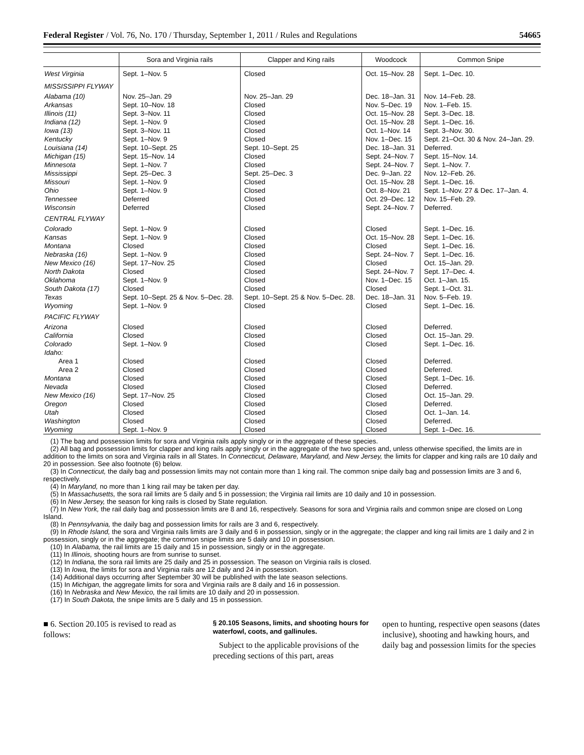Federal Register / Vol. 76, No. 170 / Thursday, September 1, 2011 / Rules and Regulations 54665
| | Sora and Virginia rails | Clapper and King rails | Woodcock | Common Snipe |
| --- | --- | --- | --- | --- |
| West Virginia | Sept. 1–Nov. 5 | Closed | Oct. 15–Nov. 28 | Sept. 1–Dec. 10. |
| MISSISSIPPI FLYWAY | | | | |
| Alabama (10) | Nov. 25–Jan. 29 | Nov. 25–Jan. 29 | Dec. 18–Jan. 31 | Nov. 14–Feb. 28. |
| Arkansas | Sept. 10–Nov. 18 | Closed | Nov. 5–Dec. 19 | Nov. 1–Feb. 15. |
| Illinois (11) | Sept. 3–Nov. 11 | Closed | Oct. 15–Nov. 28 | Sept. 3–Dec. 18. |
| Indiana (12) | Sept. 1–Nov. 9 | Closed | Oct. 15–Nov. 28 | Sept. 1–Dec. 16. |
| Iowa (13) | Sept. 3–Nov. 11 | Closed | Oct. 1–Nov. 14 | Sept. 3–Nov. 30. |
| Kentucky | Sept. 1–Nov. 9 | Closed | Nov. 1–Dec. 15 | Sept. 21–Oct. 30 & Nov. 24–Jan. 29. |
| Louisiana (14) | Sept. 10–Sept. 25 | Sept. 10–Sept. 25 | Dec. 18–Jan. 31 | Deferred. |
| Michigan (15) | Sept. 15–Nov. 14 | Closed | Sept. 24–Nov. 7 | Sept. 15–Nov. 14. |
| Minnesota | Sept. 1–Nov. 7 | Closed | Sept. 24–Nov. 7 | Sept. 1–Nov. 7. |
| Mississippi | Sept. 25–Dec. 3 | Sept. 25–Dec. 3 | Dec. 9–Jan. 22 | Nov. 12–Feb. 26. |
| Missouri | Sept. 1–Nov. 9 | Closed | Oct. 15–Nov. 28 | Sept. 1–Dec. 16. |
| Ohio | Sept. 1–Nov. 9 | Closed | Oct. 8–Nov. 21 | Sept. 1–Nov. 27 & Dec. 17–Jan. 4. |
| Tennessee | Deferred | Closed | Oct. 29–Dec. 12 | Nov. 15–Feb. 29. |
| Wisconsin | Deferred | Closed | Sept. 24–Nov. 7 | Deferred. |
| CENTRAL FLYWAY | | | | |
| Colorado | Sept. 1–Nov. 9 | Closed | Closed | Sept. 1–Dec. 16. |
| Kansas | Sept. 1–Nov. 9 | Closed | Oct. 15–Nov. 28 | Sept. 1–Dec. 16. |
| Montana | Closed | Closed | Closed | Sept. 1–Dec. 16. |
| Nebraska (16) | Sept. 1–Nov. 9 | Closed | Sept. 24–Nov. 7 | Sept. 1–Dec. 16. |
| New Mexico (16) | Sept. 17–Nov. 25 | Closed | Closed | Oct. 15–Jan. 29. |
| North Dakota | Closed | Closed | Sept. 24–Nov. 7 | Sept. 17–Dec. 4. |
| Oklahoma | Sept. 1–Nov. 9 | Closed | Nov. 1–Dec. 15 | Oct. 1–Jan. 15. |
| South Dakota (17) | Closed | Closed | Closed | Sept. 1–Oct. 31. |
| Texas | Sept. 10–Sept. 25 & Nov. 5–Dec. 28. | Sept. 10–Sept. 25 & Nov. 5–Dec. 28. | Dec. 18–Jan. 31 | Nov. 5–Feb. 19. |
| Wyoming | Sept. 1–Nov. 9 | Closed | Closed | Sept. 1–Dec. 16. |
| PACIFIC FLYWAY | | | | |
| Arizona | Closed | Closed | Closed | Deferred. |
| California | Closed | Closed | Closed | Oct. 15–Jan. 29. |
| Colorado | Sept. 1–Nov. 9 | Closed | Closed | Sept. 1–Dec. 16. |
| Idaho: | | | | |
| Area 1 | Closed | Closed | Closed | Deferred. |
| Area 2 | Closed | Closed | Closed | Deferred. |
| Montana | Closed | Closed | Closed | Sept. 1–Dec. 16. |
| Nevada | Closed | Closed | Closed | Deferred. |
| New Mexico (16) | Sept. 17–Nov. 25 | Closed | Closed | Oct. 15–Jan. 29. |
| Oregon | Closed | Closed | Closed | Deferred. |
| Utah | Closed | Closed | Closed | Oct. 1–Jan. 14. |
| Washington | Closed | Closed | Closed | Deferred. |
| Wyoming | Sept. 1–Nov. 9 | Closed | Closed | Sept. 1–Dec. 16. |
(1) The bag and possession limits for sora and Virginia rails apply singly or in the aggregate of these species.
(2) All bag and possession limits for clapper and king rails apply singly or in the aggregate of the two species and, unless otherwise specified, the limits are in addition to the limits on sora and Virginia rails in all States. In Connecticut, Delaware, Maryland, and New Jersey, the limits for clapper and king rails are 10 daily and 20 in possession. See also footnote (6) below.
(3) In Connecticut, the daily bag and possession limits may not contain more than 1 king rail. The common snipe daily bag and possession limits are 3 and 6, respectively.
(4) In Maryland, no more than 1 king rail may be taken per day.
(5) In Massachusetts, the sora rail limits are 5 daily and 5 in possession; the Virginia rail limits are 10 daily and 10 in possession.
(6) In New Jersey, the season for king rails is closed by State regulation.
(7) In New York, the rail daily bag and possession limits are 8 and 16, respectively. Seasons for sora and Virginia rails and common snipe are closed on Long Island.
(8) In Pennsylvania, the daily bag and possession limits for rails are 3 and 6, respectively.
(9) In Rhode Island, the sora and Virginia rails limits are 3 daily and 6 in possession, singly or in the aggregate; the clapper and king rail limits are 1 daily and 2 in possession, singly or in the aggregate; the common snipe limits are 5 daily and 10 in possession.
(10) In Alabama, the rail limits are 15 daily and 15 in possession, singly or in the aggregate.
(11) In Illinois, shooting hours are from sunrise to sunset.
(12) In Indiana, the sora rail limits are 25 daily and 25 in possession. The season on Virginia rails is closed.
(13) In Iowa, the limits for sora and Virginia rails are 12 daily and 24 in possession.
(14) Additional days occurring after September 30 will be published with the late season selections.
(15) In Michigan, the aggregate limits for sora and Virginia rails are 8 daily and 16 in possession.
(16) In Nebraska and New Mexico, the rail limits are 10 daily and 20 in possession.
(17) In South Dakota, the snipe limits are 5 daily and 15 in possession.
■ 6. Section 20.105 is revised to read as follows:
§ 20.105 Seasons, limits, and shooting hours for waterfowl, coots, and gallinules.
Subject to the applicable provisions of the preceding sections of this part, areas
open to hunting, respective open seasons (dates inclusive), shooting and hawking hours, and daily bag and possession limits for the species